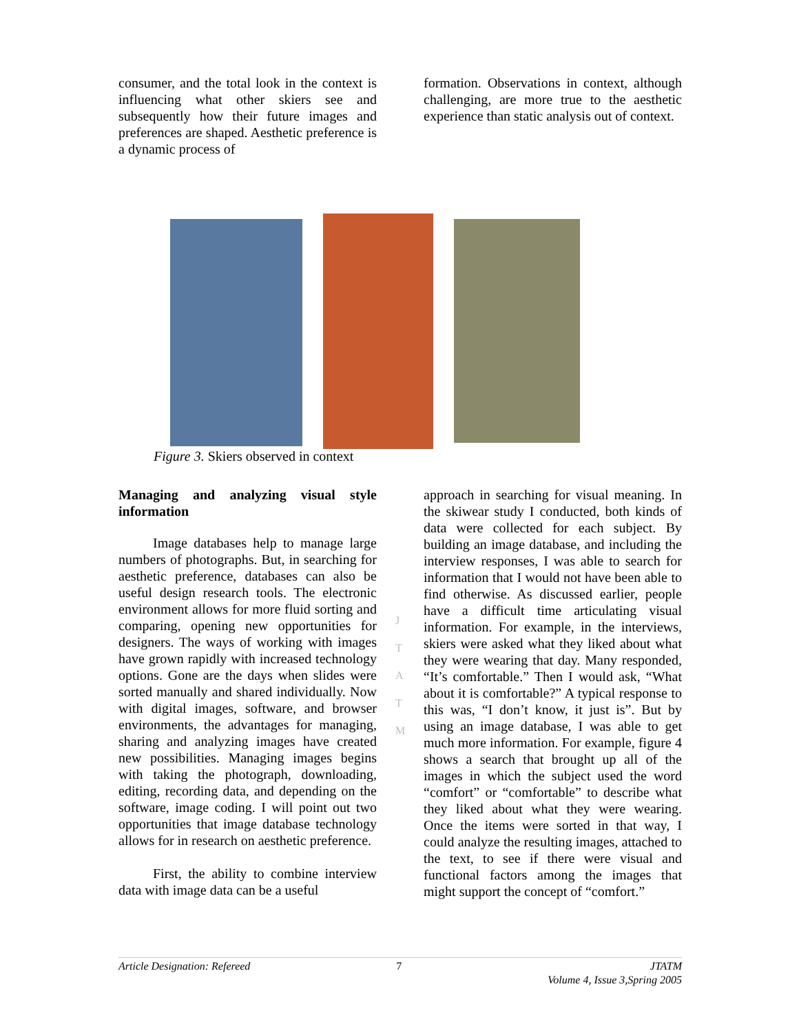consumer, and the total look in the context is influencing what other skiers see and subsequently how their future images and preferences are shaped. Aesthetic preference is a dynamic process of
formation. Observations in context, although challenging, are more true to the aesthetic experience than static analysis out of context.
Figure 3. Skiers observed in context
J T A T M
Managing and analyzing visual style information
Image databases help to manage large numbers of photographs. But, in searching for aesthetic preference, databases can also be useful design research tools. The electronic environment allows for more fluid sorting and comparing, opening new opportunities for designers. The ways of working with images have grown rapidly with increased technology options. Gone are the days when slides were sorted manually and shared individually. Now with digital images, software, and browser environments, the advantages for managing, sharing and analyzing images have created new possibilities. Managing images begins with taking the photograph, downloading, editing, recording data, and depending on the software, image coding. I will point out two opportunities that image database technology allows for in research on aesthetic preference.
First, the ability to combine interview data with image data can be a useful
approach in searching for visual meaning. In the skiwear study I conducted, both kinds of data were collected for each subject. By building an image database, and including the interview responses, I was able to search for information that I would not have been able to find otherwise. As discussed earlier, people have a difficult time articulating visual information. For example, in the interviews, skiers were asked what they liked about what they were wearing that day. Many responded, “It’s comfortable.” Then I would ask, “What about it is comfortable?” A typical response to this was, “I don’t know, it just is”. But by using an image database, I was able to get much more information. For example, figure 4 shows a search that brought up all of the images in which the subject used the word “comfort” or “comfortable” to describe what they liked about what they were wearing. Once the items were sorted in that way, I could analyze the resulting images, attached to the text, to see if there were visual and functional factors among the images that might support the concept of “comfort.”
Article Designation: Refereed 7 JTATM
Volume 4, Issue 3,Spring 2005